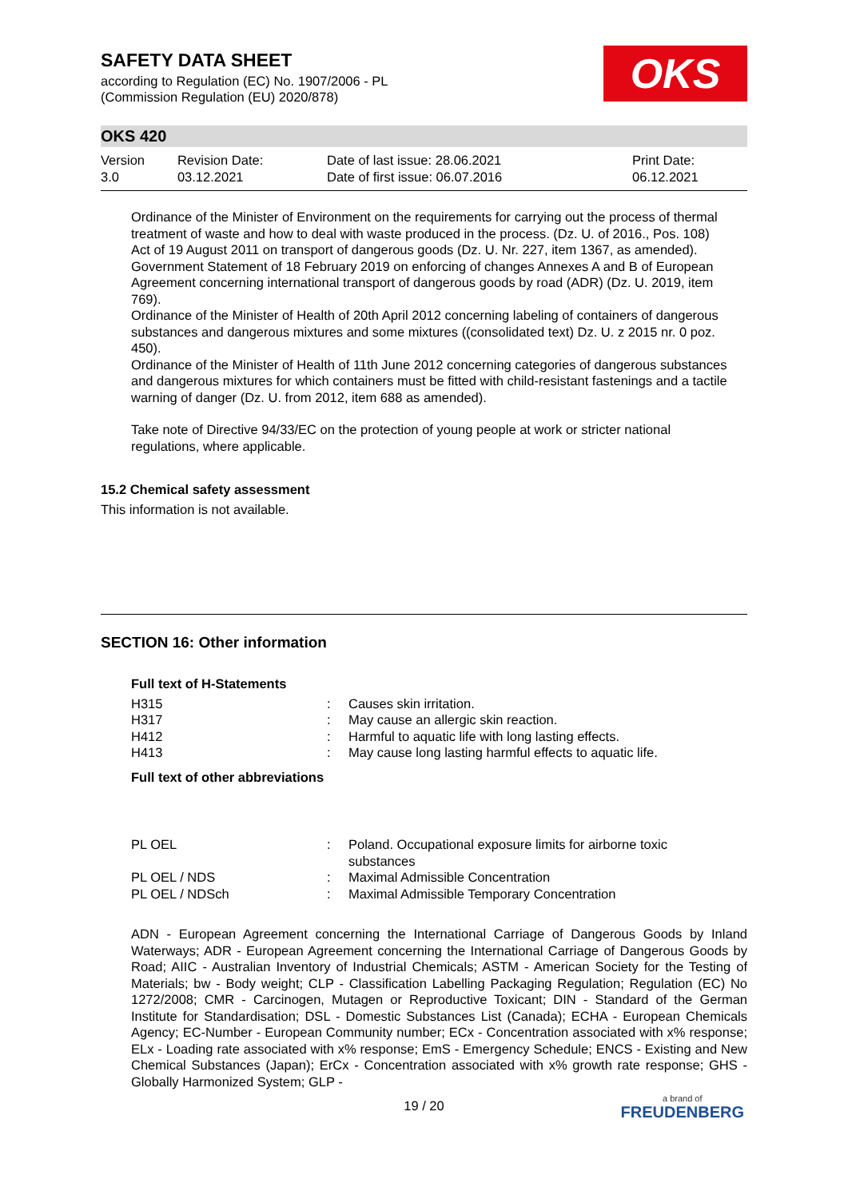SAFETY DATA SHEET
according to Regulation (EC) No. 1907/2006 - PL
(Commission Regulation (EU) 2020/878)
OKS
OKS 420
| Version 3.0 | Revision Date: 03.12.2021 | Date of last issue: 28.06.2021 Date of first issue: 06.07.2016 | Print Date: 06.12.2021 |
Ordinance of the Minister of Environment on the requirements for carrying out the process of thermal treatment of waste and how to deal with waste produced in the process. (Dz. U. of 2016., Pos. 108)
Act of 19 August 2011 on transport of dangerous goods (Dz. U. Nr. 227, item 1367, as amended).
Government Statement of 18 February 2019 on enforcing of changes Annexes A and B of European Agreement concerning international transport of dangerous goods by road (ADR) (Dz. U. 2019, item 769).
Ordinance of the Minister of Health of 20th April 2012 concerning labeling of containers of dangerous substances and dangerous mixtures and some mixtures ((consolidated text) Dz. U. z 2015 nr. 0 poz. 450).
Ordinance of the Minister of Health of 11th June 2012 concerning categories of dangerous substances and dangerous mixtures for which containers must be fitted with child-resistant fastenings and a tactile warning of danger (Dz. U. from 2012, item 688 as amended).
Take note of Directive 94/33/EC on the protection of young people at work or stricter national regulations, where applicable.
15.2 Chemical safety assessment
This information is not available.
SECTION 16: Other information
Full text of H-Statements
| H315 | : | Causes skin irritation. |
| H317 | : | May cause an allergic skin reaction. |
| H412 | : | Harmful to aquatic life with long lasting effects. |
| H413 | : | May cause long lasting harmful effects to aquatic life. |
Full text of other abbreviations
| PL OEL | : | Poland. Occupational exposure limits for airborne toxic substances |
| PL OEL / NDS | : | Maximal Admissible Concentration |
| PL OEL / NDSch | : | Maximal Admissible Temporary Concentration |
ADN - European Agreement concerning the International Carriage of Dangerous Goods by Inland Waterways; ADR - European Agreement concerning the International Carriage of Dangerous Goods by Road; AIIC - Australian Inventory of Industrial Chemicals; ASTM - American Society for the Testing of Materials; bw - Body weight; CLP - Classification Labelling Packaging Regulation; Regulation (EC) No 1272/2008; CMR - Carcinogen, Mutagen or Reproductive Toxicant; DIN - Standard of the German Institute for Standardisation; DSL - Domestic Substances List (Canada); ECHA - European Chemicals Agency; EC-Number - European Community number; ECx - Concentration associated with x% response; ELx - Loading rate associated with x% response; EmS - Emergency Schedule; ENCS - Existing and New Chemical Substances (Japan); ErCx - Concentration associated with x% growth rate response; GHS - Globally Harmonized System; GLP -
19 / 20
a brand of
FREUDENBERG